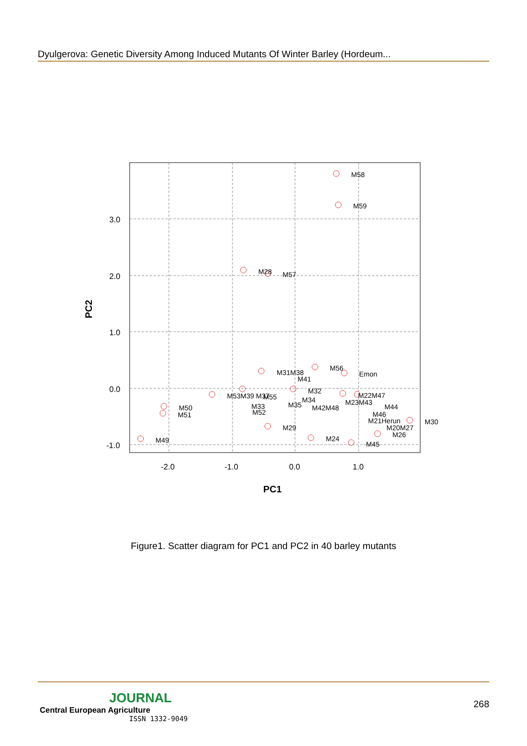Dyulgerova: Genetic Diversity Among Induced Mutants Of Winter Barley (Hordeum...
3.0
2.0
1.0
0.0
-1.0
-2.0
-1.0
0.0
1.0
PC1
PC2
M58
M59
M28
M57
M56
Emon
M31M38
M41
M53M39 M37
M55
M32
M22M47
M23M43
M34
M35
M42M48
M44
M46
M21Herun
M20M27
M26
M30
M33
M52
M50
M51
M29
M24
M45
M49
Figure1. Scatter diagram for PC1 and PC2 in 40 barley mutants
JOURNAL
Central European Agriculture
ISSN 1332-9049
268